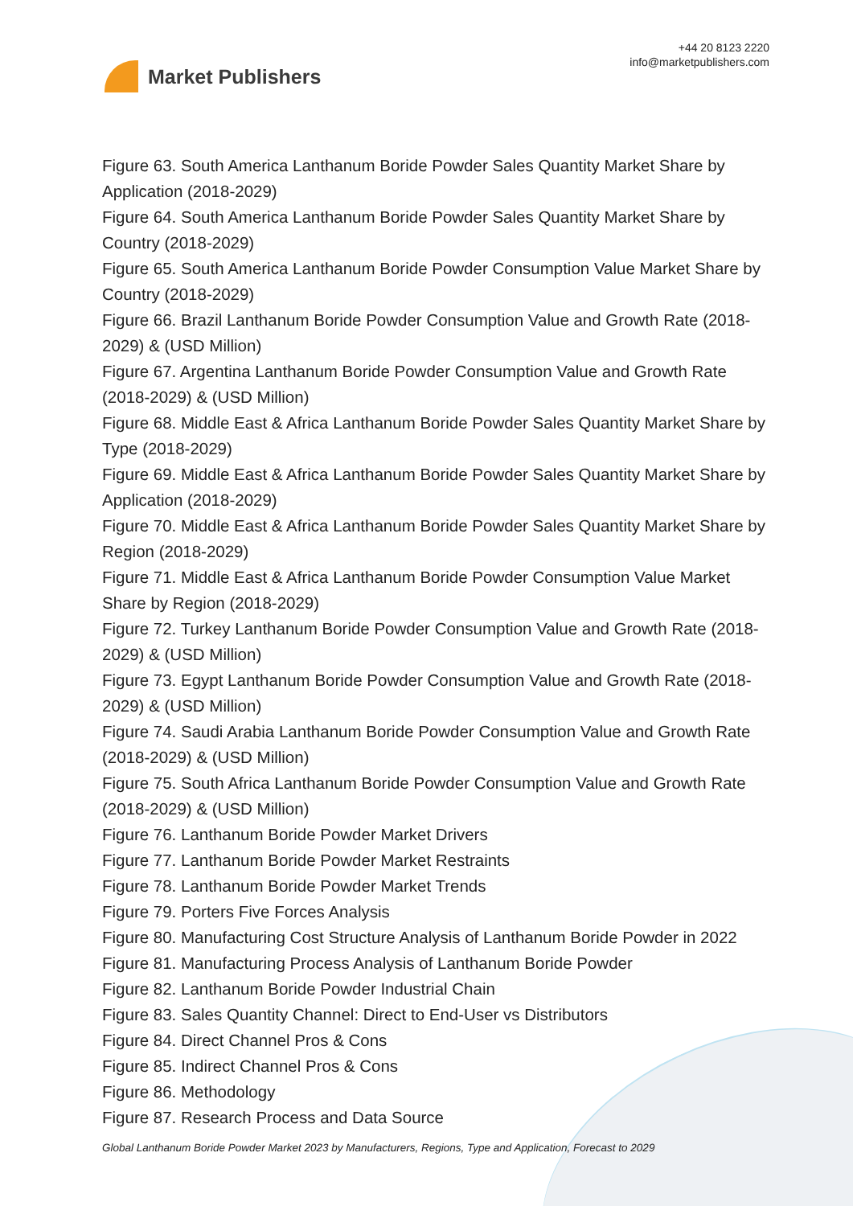Market Publishers
+44 20 8123 2220
info@marketpublishers.com
Figure 63. South America Lanthanum Boride Powder Sales Quantity Market Share by Application (2018-2029)
Figure 64. South America Lanthanum Boride Powder Sales Quantity Market Share by Country (2018-2029)
Figure 65. South America Lanthanum Boride Powder Consumption Value Market Share by Country (2018-2029)
Figure 66. Brazil Lanthanum Boride Powder Consumption Value and Growth Rate (2018-2029) & (USD Million)
Figure 67. Argentina Lanthanum Boride Powder Consumption Value and Growth Rate (2018-2029) & (USD Million)
Figure 68. Middle East & Africa Lanthanum Boride Powder Sales Quantity Market Share by Type (2018-2029)
Figure 69. Middle East & Africa Lanthanum Boride Powder Sales Quantity Market Share by Application (2018-2029)
Figure 70. Middle East & Africa Lanthanum Boride Powder Sales Quantity Market Share by Region (2018-2029)
Figure 71. Middle East & Africa Lanthanum Boride Powder Consumption Value Market Share by Region (2018-2029)
Figure 72. Turkey Lanthanum Boride Powder Consumption Value and Growth Rate (2018-2029) & (USD Million)
Figure 73. Egypt Lanthanum Boride Powder Consumption Value and Growth Rate (2018-2029) & (USD Million)
Figure 74. Saudi Arabia Lanthanum Boride Powder Consumption Value and Growth Rate (2018-2029) & (USD Million)
Figure 75. South Africa Lanthanum Boride Powder Consumption Value and Growth Rate (2018-2029) & (USD Million)
Figure 76. Lanthanum Boride Powder Market Drivers
Figure 77. Lanthanum Boride Powder Market Restraints
Figure 78. Lanthanum Boride Powder Market Trends
Figure 79. Porters Five Forces Analysis
Figure 80. Manufacturing Cost Structure Analysis of Lanthanum Boride Powder in 2022
Figure 81. Manufacturing Process Analysis of Lanthanum Boride Powder
Figure 82. Lanthanum Boride Powder Industrial Chain
Figure 83. Sales Quantity Channel: Direct to End-User vs Distributors
Figure 84. Direct Channel Pros & Cons
Figure 85. Indirect Channel Pros & Cons
Figure 86. Methodology
Figure 87. Research Process and Data Source
Global Lanthanum Boride Powder Market 2023 by Manufacturers, Regions, Type and Application, Forecast to 2029